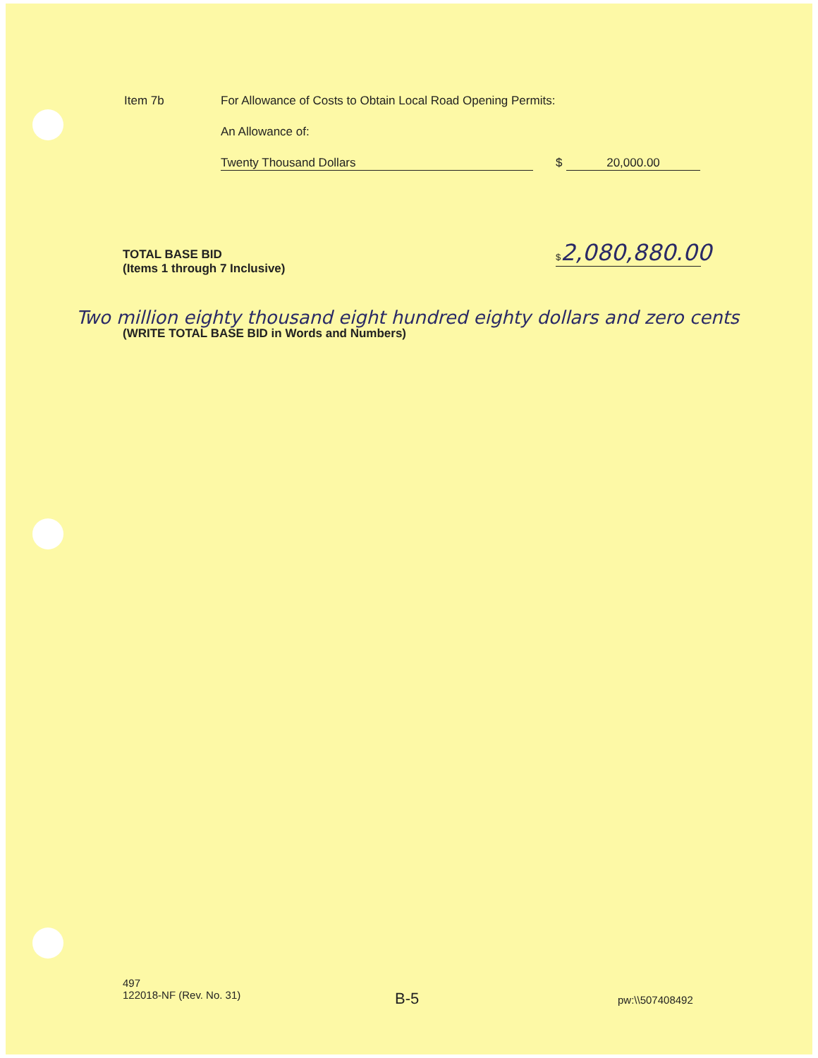Item 7b
For Allowance of Costs to Obtain Local Road Opening Permits:
An Allowance of:
Twenty Thousand Dollars $ 20,000.00
TOTAL BASE BID
(Items 1 through 7 Inclusive)
$2,080,880.00
Two million eighty thousand eight hundred eighty dollars and zero cents
(WRITE TOTAL BASE BID in Words and Numbers)
497
122018-NF (Rev. No. 31)
B-5 pw:\\507408492